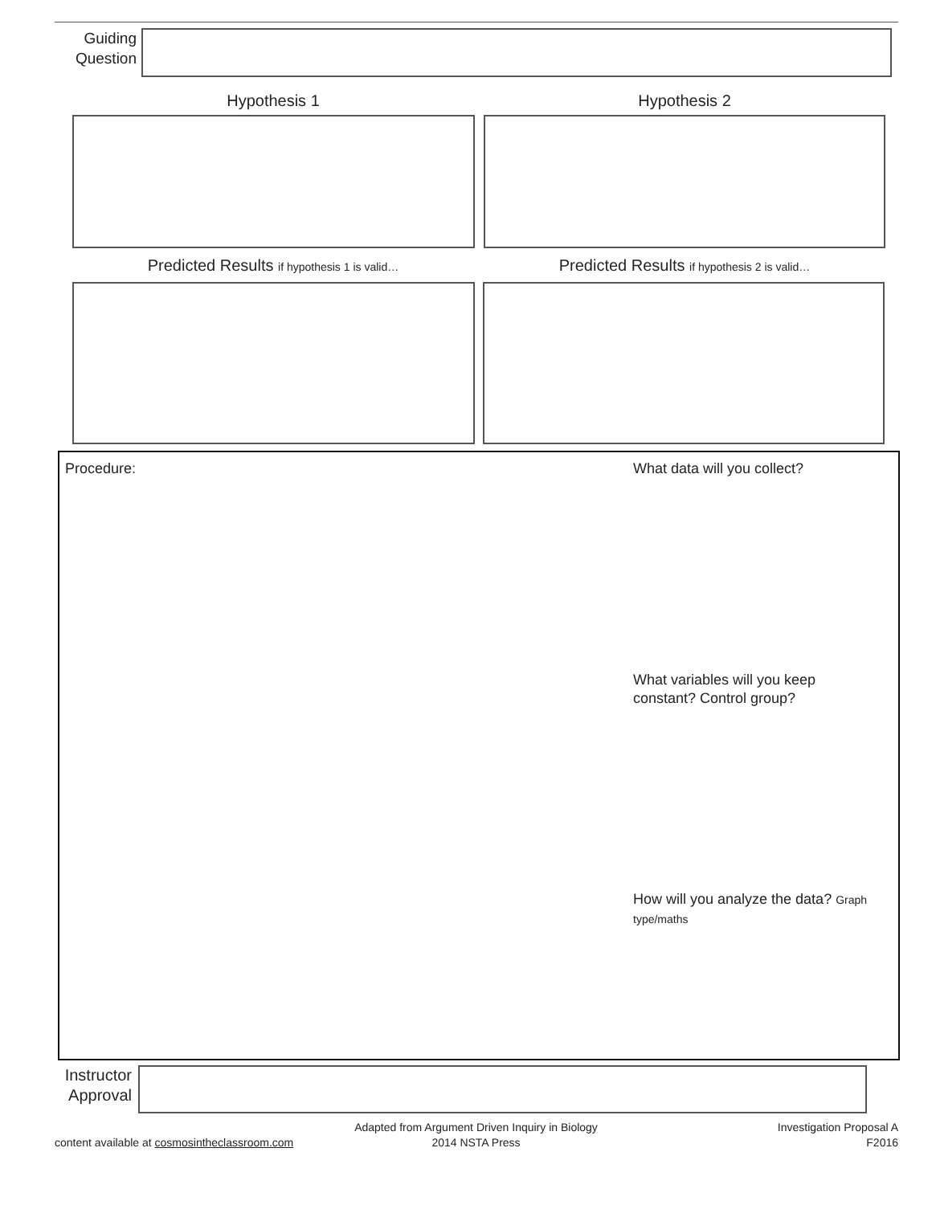Guiding
Question
Hypothesis 1 Hypothesis 2
Predicted Results if hypothesis 1 is valid…
Predicted Results if hypothesis 2 is valid…
Procedure: What data will you collect?
What variables will you keep constant? Control group?
How will you analyze the data? Graph type/maths
Instructor
Approval
content available at cosmosintheclassroom.com
Adapted from Argument Driven Inquiry in Biology
2014 NSTA Press
Investigation Proposal A
F2016